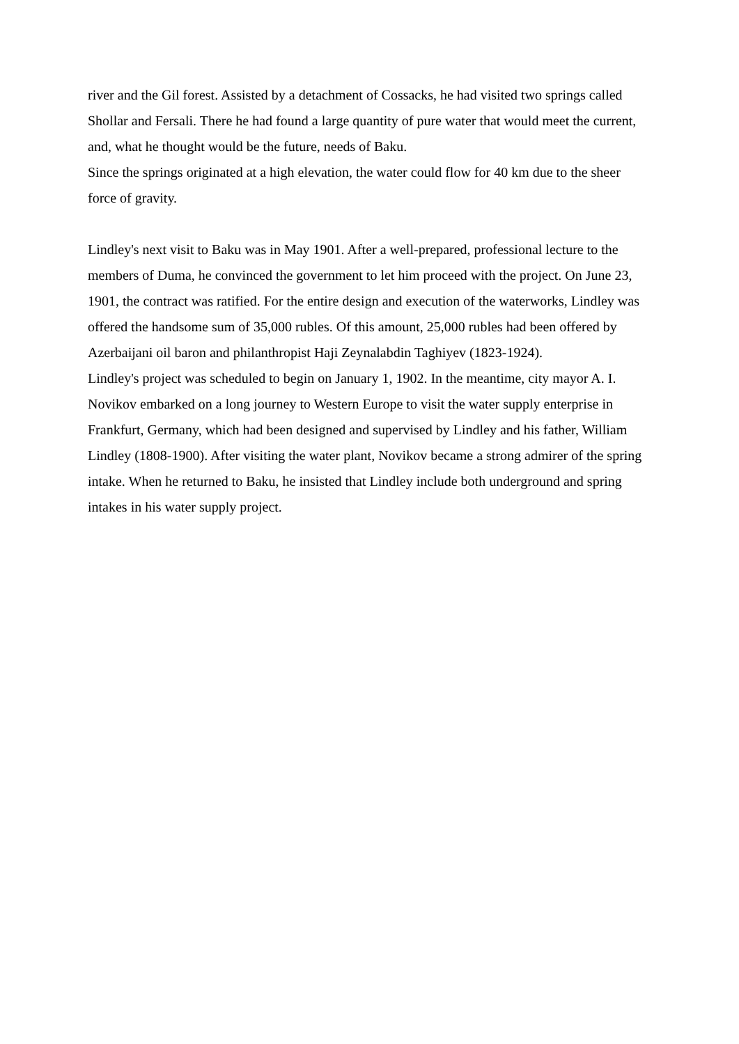river and the Gil forest. Assisted by a detachment of Cossacks, he had visited two springs called Shollar and Fersali. There he had found a large quantity of pure water that would meet the current, and, what he thought would be the future, needs of Baku.
Since the springs originated at a high elevation, the water could flow for 40 km due to the sheer force of gravity.
Lindley's next visit to Baku was in May 1901. After a well-prepared, professional lecture to the members of Duma, he convinced the government to let him proceed with the project. On June 23, 1901, the contract was ratified. For the entire design and execution of the waterworks, Lindley was offered the handsome sum of 35,000 rubles. Of this amount, 25,000 rubles had been offered by Azerbaijani oil baron and philanthropist Haji Zeynalabdin Taghiyev (1823-1924).
Lindley's project was scheduled to begin on January 1, 1902. In the meantime, city mayor A. I. Novikov embarked on a long journey to Western Europe to visit the water supply enterprise in Frankfurt, Germany, which had been designed and supervised by Lindley and his father, William Lindley (1808-1900). After visiting the water plant, Novikov became a strong admirer of the spring intake. When he returned to Baku, he insisted that Lindley include both underground and spring intakes in his water supply project.